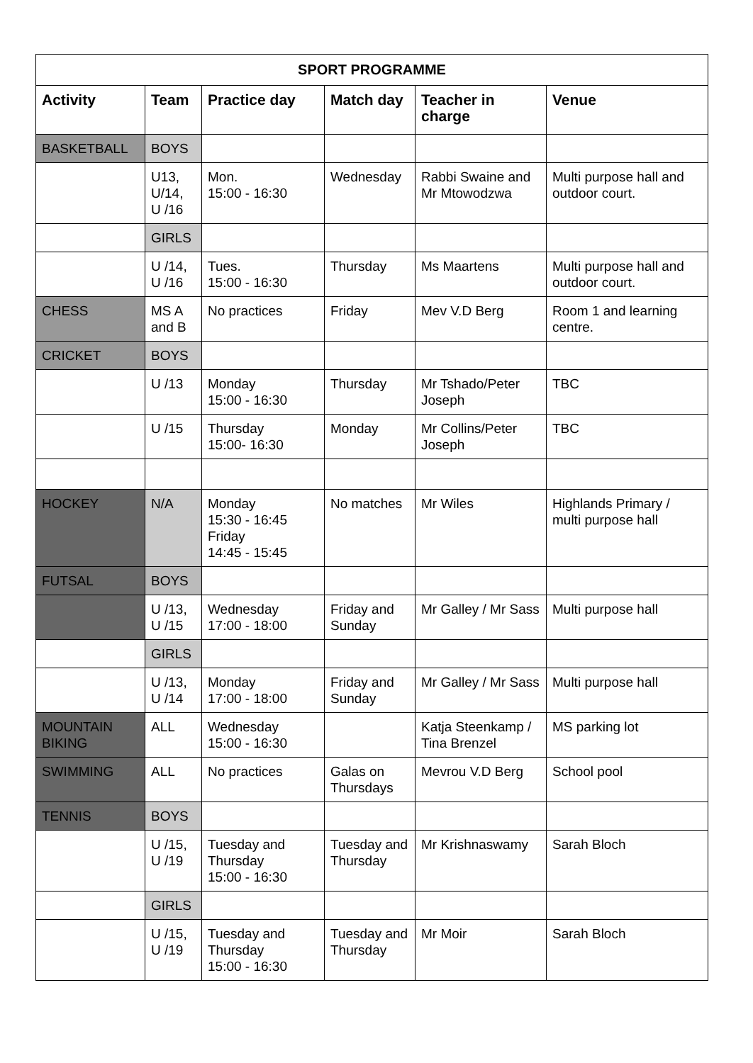| SPORT PROGRAMME | | | | | |
| --- | --- | --- | --- | --- | --- |
| Activity | Team | Practice day | Match day | Teacher in charge | Venue |
| BASKETBALL | BOYS | | | | |
| | U13, U/14, U /16 | Mon. 15:00 - 16:30 | Wednesday | Rabbi Swaine and Mr Mtowodzwa | Multi purpose hall and outdoor court. |
| | GIRLS | | | | |
| | U /14, U /16 | Tues. 15:00 - 16:30 | Thursday | Ms Maartens | Multi purpose hall and outdoor court. |
| CHESS | MS A and B | No practices | Friday | Mev V.D Berg | Room 1 and learning centre. |
| CRICKET | BOYS | | | | |
| | U /13 | Monday 15:00 - 16:30 | Thursday | Mr Tshado/Peter Joseph | TBC |
| | U /15 | Thursday 15:00- 16:30 | Monday | Mr Collins/Peter Joseph | TBC |
| HOCKEY | N/A | Monday 15:30 - 16:45 Friday 14:45 - 15:45 | No matches | Mr Wiles | Highlands Primary / multi purpose hall |
| FUTSAL | BOYS | | | | |
| | U /13, U /15 | Wednesday 17:00 - 18:00 | Friday and Sunday | Mr Galley / Mr Sass | Multi purpose hall |
| | GIRLS | | | | |
| | U /13, U /14 | Monday 17:00 - 18:00 | Friday and Sunday | Mr Galley / Mr Sass | Multi purpose hall |
| MOUNTAIN BIKING | ALL | Wednesday 15:00 - 16:30 | | Katja Steenkamp / Tina Brenzel | MS parking lot |
| SWIMMING | ALL | No practices | Galas on Thursdays | Mevrou V.D Berg | School pool |
| TENNIS | BOYS | | | | |
| | U /15, U /19 | Tuesday and Thursday 15:00 - 16:30 | Tuesday and Thursday | Mr Krishnaswamy | Sarah Bloch |
| | GIRLS | | | | |
| | U /15, U /19 | Tuesday and Thursday 15:00 - 16:30 | Tuesday and Thursday | Mr Moir | Sarah Bloch |